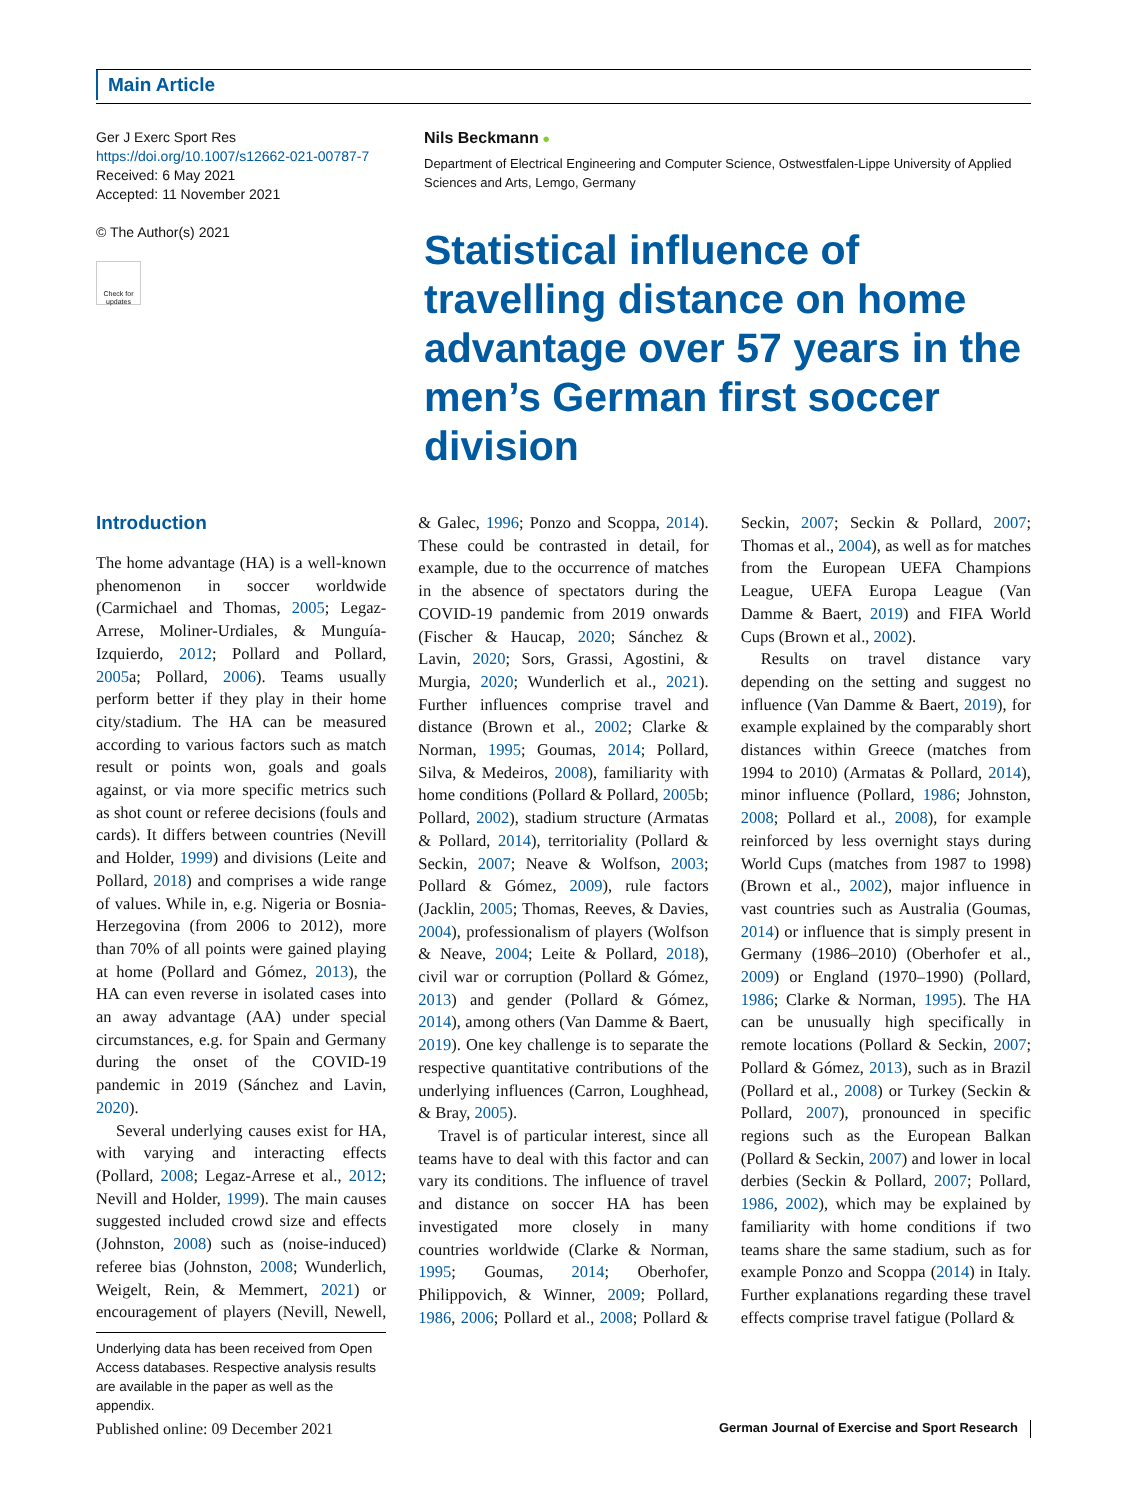Main Article
Ger J Exerc Sport Res
https://doi.org/10.1007/s12662-021-00787-7
Received: 6 May 2021
Accepted: 11 November 2021
© The Author(s) 2021
Check for updates
Nils Beckmann ●
Department of Electrical Engineering and Computer Science, Ostwestfalen-Lippe University of Applied Sciences and Arts, Lemgo, Germany
Statistical influence of travelling distance on home advantage over 57 years in the men’s German first soccer division
Introduction
The home advantage (HA) is a well-known phenomenon in soccer worldwide (Carmichael and Thomas, 2005; Legaz-Arrese, Moliner-Urdiales, & Munguía-Izquierdo, 2012; Pollard and Pollard, 2005a; Pollard, 2006). Teams usually perform better if they play in their home city/stadium. The HA can be measured according to various factors such as match result or points won, goals and goals against, or via more specific metrics such as shot count or referee decisions (fouls and cards). It differs between countries (Nevill and Holder, 1999) and divisions (Leite and Pollard, 2018) and comprises a wide range of values. While in, e.g. Nigeria or Bosnia-Herzegovina (from 2006 to 2012), more than 70% of all points were gained playing at home (Pollard and Gómez, 2013), the HA can even reverse in isolated cases into an away advantage (AA) under special circumstances, e.g. for Spain and Germany during the onset of the COVID-19 pandemic in 2019 (Sánchez and Lavin, 2020).
Several underlying causes exist for HA, with varying and interacting effects (Pollard, 2008; Legaz-Arrese et al., 2012; Nevill and Holder, 1999). The main causes suggested included crowd size and effects (Johnston, 2008) such as (noise-induced) referee bias (Johnston, 2008; Wunderlich, Weigelt, Rein, & Memmert, 2021) or encouragement of players (Nevill, Newell, & Galec, 1996; Ponzo and Scoppa, 2014). These could be contrasted in detail, for example, due to the occurrence of matches in the absence of spectators during the COVID-19 pandemic from 2019 onwards (Fischer & Haucap, 2020; Sánchez & Lavin, 2020; Sors, Grassi, Agostini, & Murgia, 2020; Wunderlich et al., 2021). Further influences comprise travel and distance (Brown et al., 2002; Clarke & Norman, 1995; Goumas, 2014; Pollard, Silva, & Medeiros, 2008), familiarity with home conditions (Pollard & Pollard, 2005b; Pollard, 2002), stadium structure (Armatas & Pollard, 2014), territoriality (Pollard & Seckin, 2007; Neave & Wolfson, 2003; Pollard & Gómez, 2009), rule factors (Jacklin, 2005; Thomas, Reeves, & Davies, 2004), professionalism of players (Wolfson & Neave, 2004; Leite & Pollard, 2018), civil war or corruption (Pollard & Gómez, 2013) and gender (Pollard & Gómez, 2014), among others (Van Damme & Baert, 2019). One key challenge is to separate the respective quantitative contributions of the underlying influences (Carron, Loughhead, & Bray, 2005).
Travel is of particular interest, since all teams have to deal with this factor and can vary its conditions. The influence of travel and distance on soccer HA has been investigated more closely in many countries worldwide (Clarke & Norman, 1995; Goumas, 2014; Oberhofer, Philippovich, & Winner, 2009; Pollard, 1986, 2006; Pollard et al., 2008; Pollard & Seckin, 2007; Seckin & Pollard, 2007; Thomas et al., 2004), as well as for matches from the European UEFA Champions League, UEFA Europa League (Van Damme & Baert, 2019) and FIFA World Cups (Brown et al., 2002).
Results on travel distance vary depending on the setting and suggest no influence (Van Damme & Baert, 2019), for example explained by the comparably short distances within Greece (matches from 1994 to 2010) (Armatas & Pollard, 2014), minor influence (Pollard, 1986; Johnston, 2008; Pollard et al., 2008), for example reinforced by less overnight stays during World Cups (matches from 1987 to 1998) (Brown et al., 2002), major influence in vast countries such as Australia (Goumas, 2014) or influence that is simply present in Germany (1986–2010) (Oberhofer et al., 2009) or England (1970–1990) (Pollard, 1986; Clarke & Norman, 1995). The HA can be unusually high specifically in remote locations (Pollard & Seckin, 2007; Pollard & Gómez, 2013), such as in Brazil (Pollard et al., 2008) or Turkey (Seckin & Pollard, 2007), pronounced in specific regions such as the European Balkan (Pollard & Seckin, 2007) and lower in local derbies (Seckin & Pollard, 2007; Pollard, 1986, 2002), which may be explained by familiarity with home conditions if two teams share the same stadium, such as for example Ponzo and Scoppa (2014) in Italy. Further explanations regarding these travel effects comprise travel fatigue (Pollard &
Underlying data has been received from Open Access databases. Respective analysis results are available in the paper as well as the appendix.
Published online: 09 December 2021 German Journal of Exercise and Sport Research